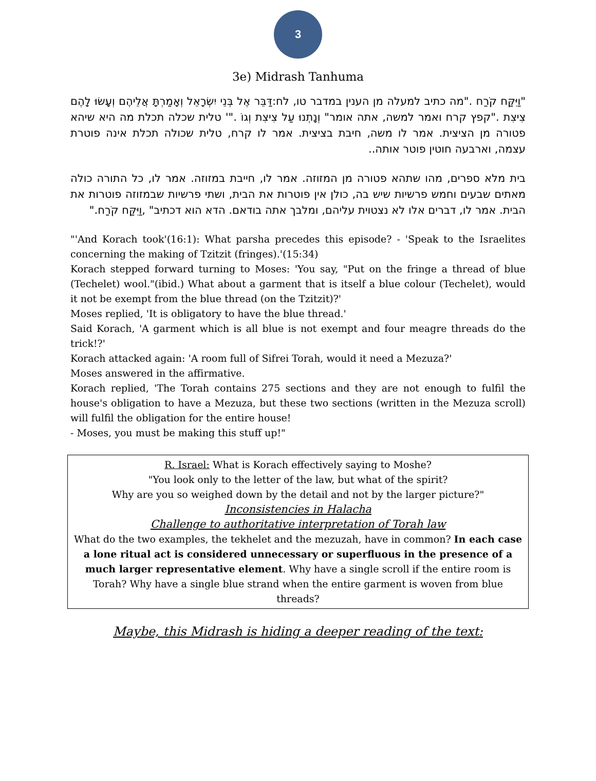3
3e) Midrash Tanhuma
"וַיִּקַּח קֹרַח ."מה כתיב למעלה מן הענין במדבר טו, לח:דַּבֵּר אֶל בְּנֵי יִשְׂרָאֵל וְאָמַרְתָּ אֲלֵיהֶם וְעָשׂוּ לָהֶם צִיצִת ."קפץ קרח ואמר למשה, אתה אומר" וְנָתְנוּ עַל צִיצִת וְגוֹ ."' טלית שכלה תכלת מה היא שיהא פטורה מן הציצית. אמר לו משה, חיבת בציצית. אמר לו קרח, טלית שכולה תכלת אינה פוטרת עצמה, וארבעה חוטין פוטר אותה..
בית מלא ספרים, מהו שתהא פטורה מן המזוזה. אמר לו, חייבת במזוזה. אמר לו, כל התורה כולה מאתים שבעים וחמש פרשיות שיש בה, כולן אין פוטרות את הבית, ושתי פרשיות שבמזוזה פוטרות את הבית. אמר לו, דברים אלו לא נצטוית עליהם, ומלבך אתה בודאם. הדא הוא דכתיב" ,וַיִּקַּח קֹרַח."
"'And Korach took'(16:1): What parsha precedes this episode? - 'Speak to the Israelites concerning the making of Tzitzit (fringes).'(15:34)
Korach stepped forward turning to Moses: 'You say, "Put on the fringe a thread of blue (Techelet) wool."(ibid.) What about a garment that is itself a blue colour (Techelet), would it not be exempt from the blue thread (on the Tzitzit)?'
Moses replied, 'It is obligatory to have the blue thread.'
Said Korach, 'A garment which is all blue is not exempt and four meagre threads do the trick!?'
Korach attacked again: 'A room full of Sifrei Torah, would it need a Mezuza?'
Moses answered in the affirmative.
Korach replied, 'The Torah contains 275 sections and they are not enough to fulfil the house's obligation to have a Mezuza, but these two sections (written in the Mezuza scroll) will fulfil the obligation for the entire house!
- Moses, you must be making this stuff up!"
R. Israel: What is Korach effectively saying to Moshe?
"You look only to the letter of the law, but what of the spirit?
Why are you so weighed down by the detail and not by the larger picture?"
Inconsistencies in Halacha
Challenge to authoritative interpretation of Torah law
What do the two examples, the tekhelet and the mezuzah, have in common? In each case a lone ritual act is considered unnecessary or superfluous in the presence of a much larger representative element. Why have a single scroll if the entire room is Torah? Why have a single blue strand when the entire garment is woven from blue threads?
Maybe, this Midrash is hiding a deeper reading of the text: